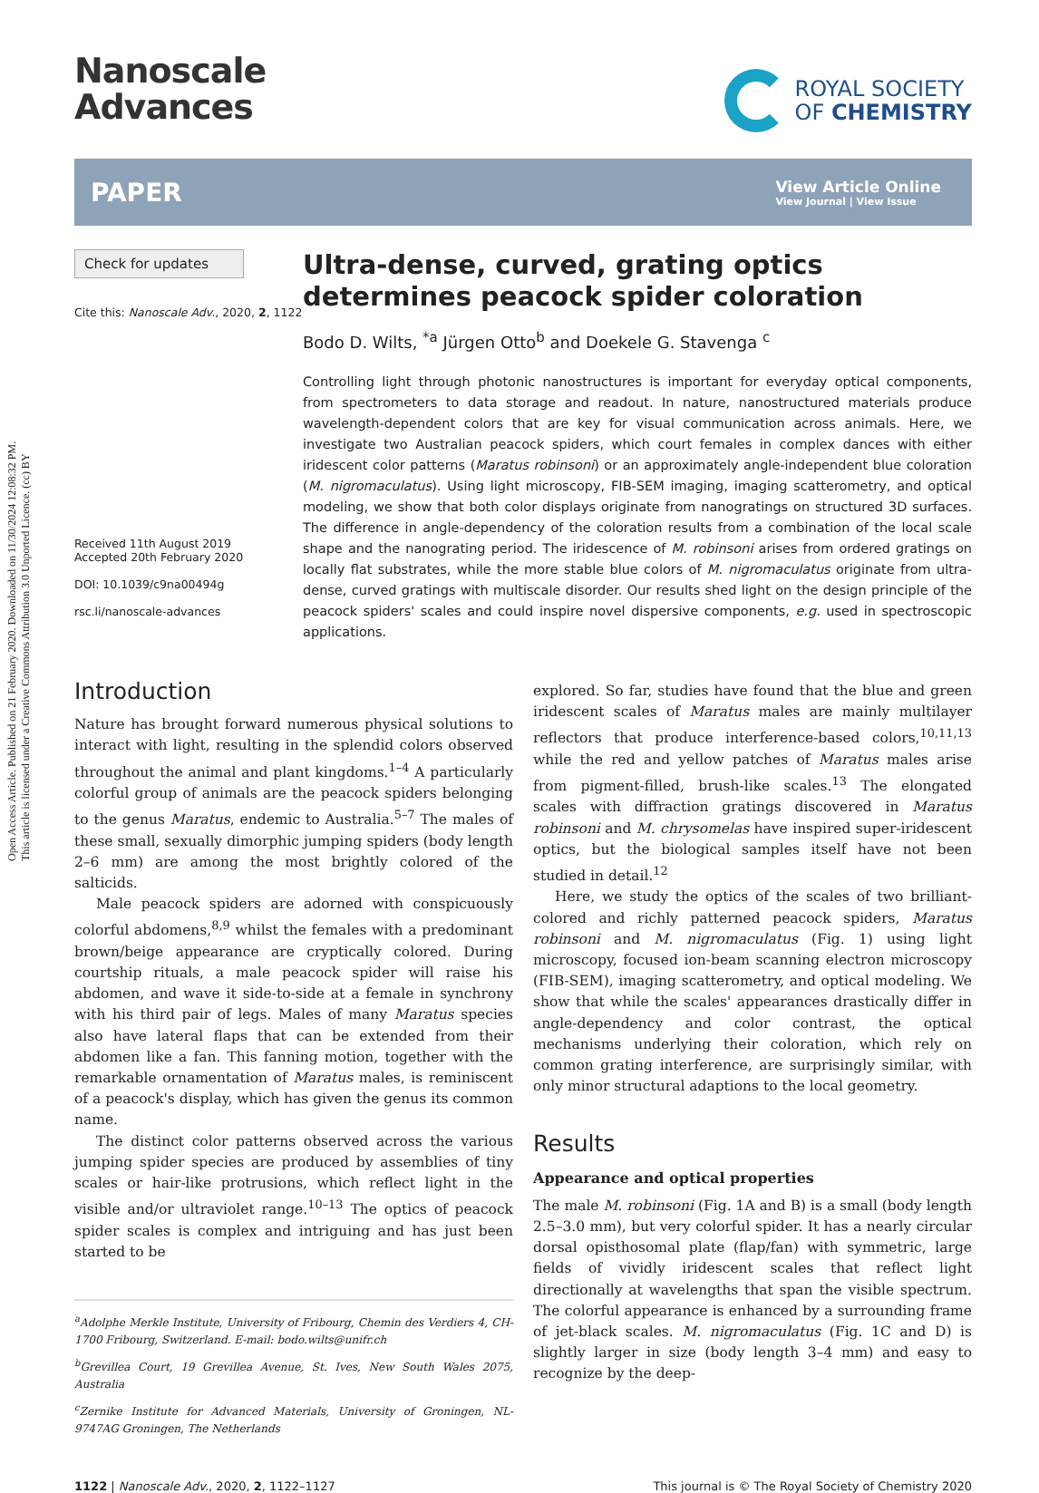Open Access Article. Published on 21 February 2020. Downloaded on 11/30/2024 12:08:32 PM.
This article is licensed under a Creative Commons Attribution 3.0 Unported Licence. (cc) BY
Nanoscale
Advances
ROYAL SOCIETY
OF CHEMISTRY
PAPER
View Article Online
View Journal | View Issue
Check for updates
Cite this: Nanoscale Adv., 2020, 2, 1122
Received 11th August 2019
Accepted 20th February 2020
DOI: 10.1039/c9na00494g
rsc.li/nanoscale-advances
Ultra-dense, curved, grating optics determines peacock spider coloration
Bodo D. Wilts, <sup>*a</sup> Jürgen Otto<sup>b</sup> and Doekele G. Stavenga <sup>c</sup>
Controlling light through photonic nanostructures is important for everyday optical components, from spectrometers to data storage and readout. In nature, nanostructured materials produce wavelength-dependent colors that are key for visual communication across animals. Here, we investigate two Australian peacock spiders, which court females in complex dances with either iridescent color patterns (Maratus robinsoni) or an approximately angle-independent blue coloration (M. nigromaculatus). Using light microscopy, FIB-SEM imaging, imaging scatterometry, and optical modeling, we show that both color displays originate from nanogratings on structured 3D surfaces. The difference in angle-dependency of the coloration results from a combination of the local scale shape and the nanograting period. The iridescence of M. robinsoni arises from ordered gratings on locally flat substrates, while the more stable blue colors of M. nigromaculatus originate from ultra-dense, curved gratings with multiscale disorder. Our results shed light on the design principle of the peacock spiders' scales and could inspire novel dispersive components, e.g. used in spectroscopic applications.
Introduction
Nature has brought forward numerous physical solutions to interact with light, resulting in the splendid colors observed throughout the animal and plant kingdoms.<sup>1–4</sup> A particularly colorful group of animals are the peacock spiders belonging to the genus Maratus, endemic to Australia.<sup>5–7</sup> The males of these small, sexually dimorphic jumping spiders (body length 2–6 mm) are among the most brightly colored of the salticids.
Male peacock spiders are adorned with conspicuously colorful abdomens,<sup>8,9</sup> whilst the females with a predominant brown/beige appearance are cryptically colored. During courtship rituals, a male peacock spider will raise his abdomen, and wave it side-to-side at a female in synchrony with his third pair of legs. Males of many Maratus species also have lateral flaps that can be extended from their abdomen like a fan. This fanning motion, together with the remarkable ornamentation of Maratus males, is reminiscent of a peacock's display, which has given the genus its common name.
The distinct color patterns observed across the various jumping spider species are produced by assemblies of tiny scales or hair-like protrusions, which reflect light in the visible and/or ultraviolet range.<sup>10–13</sup> The optics of peacock spider scales is complex and intriguing and has just been started to be
<sup>a</sup> Adolphe Merkle Institute, University of Fribourg, Chemin des Verdiers 4, CH-1700 Fribourg, Switzerland. E-mail: bodo.wilts@unifr.ch
<sup>b</sup> Grevillea Court, 19 Grevillea Avenue, St. Ives, New South Wales 2075, Australia
<sup>c</sup> Zernike Institute for Advanced Materials, University of Groningen, NL-9747AG Groningen, The Netherlands
explored. So far, studies have found that the blue and green iridescent scales of Maratus males are mainly multilayer reflectors that produce interference-based colors,<sup>10,11,13</sup> while the red and yellow patches of Maratus males arise from pigment-filled, brush-like scales.<sup>13</sup> The elongated scales with diffraction gratings discovered in Maratus robinsoni and M. chrysomelas have inspired super-iridescent optics, but the biological samples itself have not been studied in detail.<sup>12</sup>
Here, we study the optics of the scales of two brilliant-colored and richly patterned peacock spiders, Maratus robinsoni and M. nigromaculatus (Fig. 1) using light microscopy, focused ion-beam scanning electron microscopy (FIB-SEM), imaging scatterometry, and optical modeling. We show that while the scales' appearances drastically differ in angle-dependency and color contrast, the optical mechanisms underlying their coloration, which rely on common grating interference, are surprisingly similar, with only minor structural adaptions to the local geometry.
Results
Appearance and optical properties
The male M. robinsoni (Fig. 1A and B) is a small (body length 2.5–3.0 mm), but very colorful spider. It has a nearly circular dorsal opisthosomal plate (flap/fan) with symmetric, large fields of vividly iridescent scales that reflect light directionally at wavelengths that span the visible spectrum. The colorful appearance is enhanced by a surrounding frame of jet-black scales. M. nigromaculatus (Fig. 1C and D) is slightly larger in size (body length 3–4 mm) and easy to recognize by the deep-
1122 | Nanoscale Adv., 2020, 2, 1122–1127
This journal is © The Royal Society of Chemistry 2020